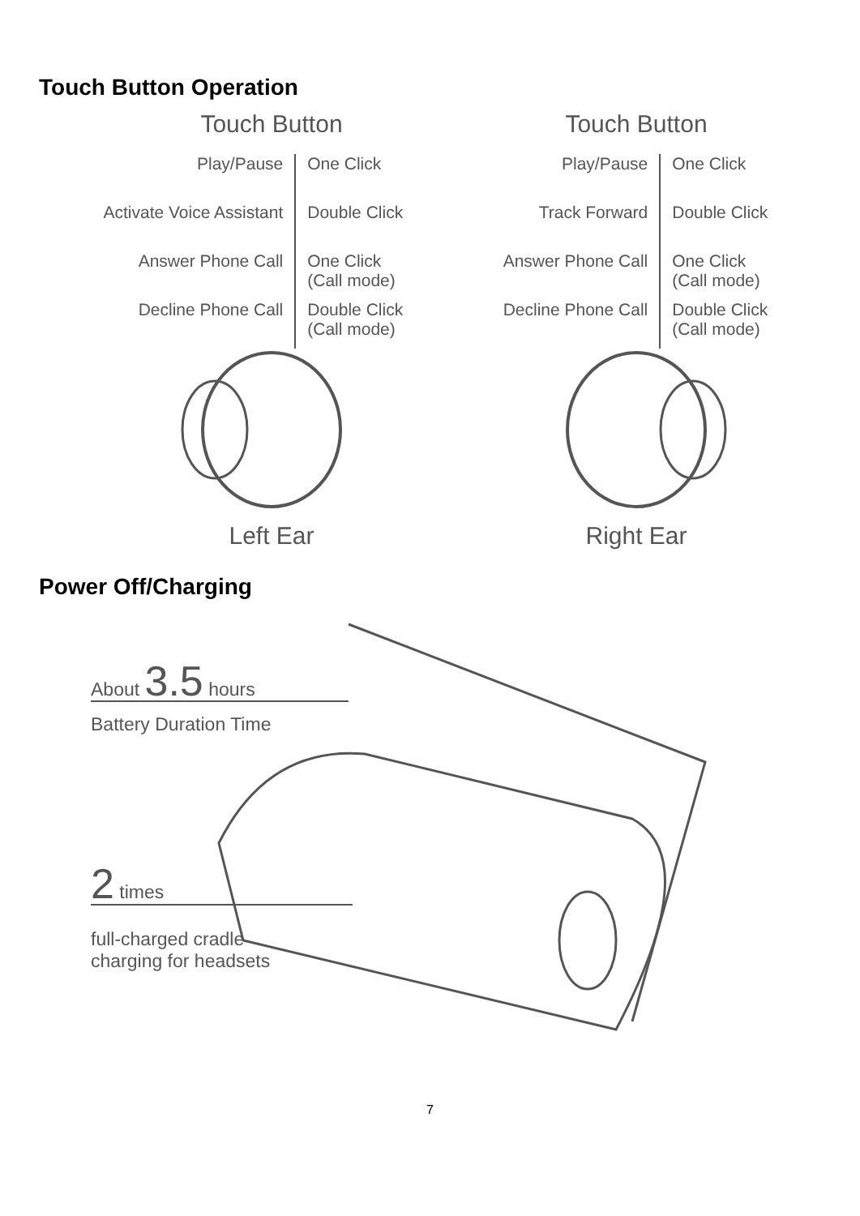Touch Button Operation
Touch Button
Play/Pause One Click
Activate Voice Assistant
Double Click
Answer Phone Call One Click
(Call mode)
Decline Phone Call Double Click
(Call mode)
Left Ear
Touch Button
Play/Pause One Click
Track Forward Double Click
Answer Phone Call One Click
(Call mode)
Decline Phone Call Double Click
(Call mode)
Right Ear
Power Off/Charging
About 3.5 hours
Battery Duration Time
2 times
full-charged cradle
charging for headsets
7